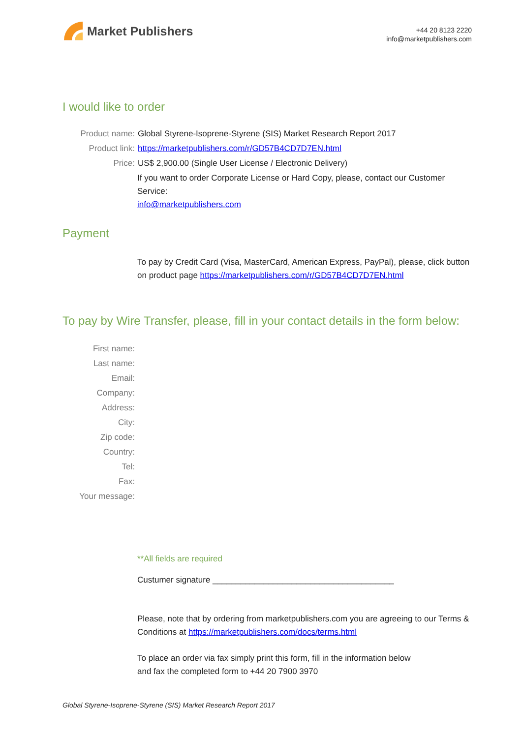Market Publishers
+44 20 8123 2220
info@marketpublishers.com
I would like to order
Product name: Global Styrene-Isoprene-Styrene (SIS) Market Research Report 2017
Product link: https://marketpublishers.com/r/GD57B4CD7D7EN.html
Price: US$ 2,900.00 (Single User License / Electronic Delivery)
If you want to order Corporate License or Hard Copy, please, contact our Customer Service:
info@marketpublishers.com
Payment
To pay by Credit Card (Visa, MasterCard, American Express, PayPal), please, click button on product page https://marketpublishers.com/r/GD57B4CD7D7EN.html
To pay by Wire Transfer, please, fill in your contact details in the form below:
First name:
Last name:
Email:
Company:
Address:
City:
Zip code:
Country:
Tel:
Fax:
Your message:
**All fields are required
Custumer signature _______________________________________
Please, note that by ordering from marketpublishers.com you are agreeing to our Terms & Conditions at https://marketpublishers.com/docs/terms.html
To place an order via fax simply print this form, fill in the information below
and fax the completed form to +44 20 7900 3970
Global Styrene-Isoprene-Styrene (SIS) Market Research Report 2017